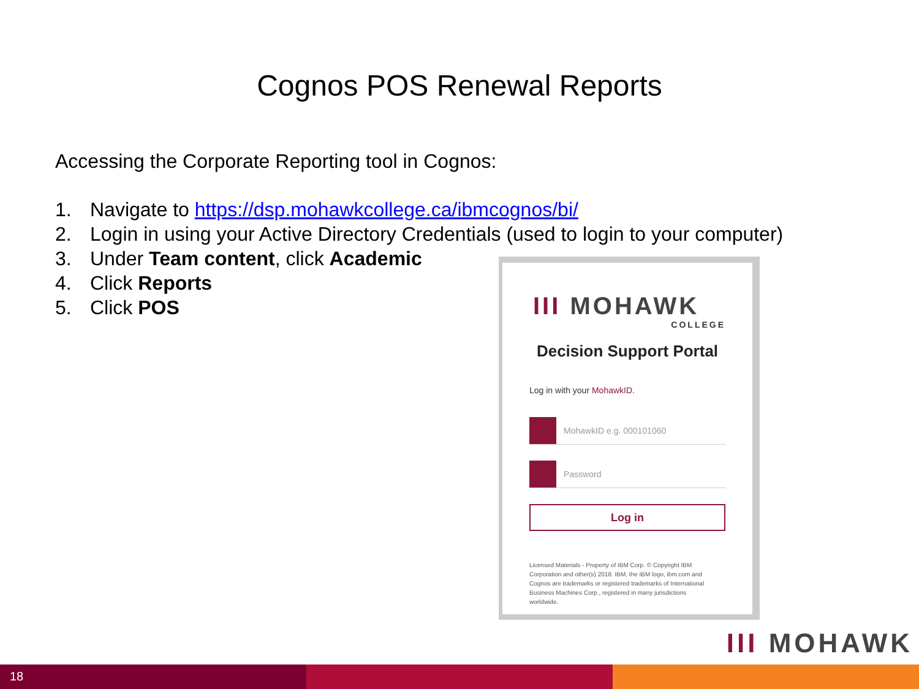Cognos POS Renewal Reports
Accessing the Corporate Reporting tool in Cognos:
1. Navigate to https://dsp.mohawkcollege.ca/ibmcognos/bi/
2. Login in using your Active Directory Credentials (used to login to your computer)
3. Under Team content, click Academic
4. Click Reports
5. Click POS
III MOHAWK
COLLEGE
Decision Support Portal
Log in with your MohawkID.
MohawkID e.g. 000101060
Password
Log in
Licensed Materials - Property of IBM Corp. © Copyright IBM Corporation and other(s) 2018. IBM, the IBM logo, ibm.com and Cognos are trademarks or registered trademarks of International Business Machines Corp., registered in many jurisdictions worldwide.
III MOHAWK
18